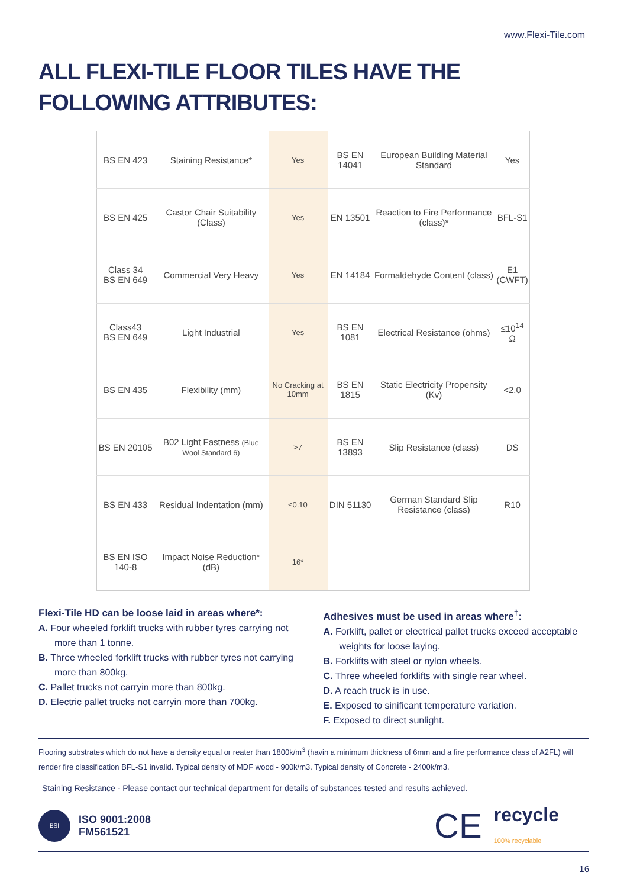www.Flexi-Tile.com
ALL FLEXI-TILE FLOOR TILES HAVE THE
FOLLOWING ATTRIBUTES:
| BS EN 423 | Staining Resistance* | Yes | BS EN 14041 | European Building Material Standard | Yes |
| BS EN 425 | Castor Chair Suitability (Class) | Yes | EN 13501 | Reaction to Fire Performance (class)* | BFL-S1 |
| Class 34 BS EN 649 | Commercial Very Heavy | Yes | EN 14184 | Formaldehyde Content (class) | E1 (CWFT) |
| Class43 BS EN 649 | Light Industrial | Yes | BS EN 1081 | Electrical Resistance (ohms) | ≤10<sup>14</sup> Ω |
| BS EN 435 | Flexibility (mm) | No Cracking at 10mm | BS EN 1815 | Static Electricity Propensity (Kv) | <2.0 |
| BS EN 20105 | B02 Light Fastness (Blue Wool Standard 6) | >7 | BS EN 13893 | Slip Resistance (class) | DS |
| BS EN 433 | Residual Indentation (mm) | ≤0.10 | DIN 51130 | German Standard Slip Resistance (class) | R10 |
| BS EN ISO 140-8 | Impact Noise Reduction* (dB) | 16* | | | |
Flexi-Tile HD can be loose laid in areas where*:
A. Four wheeled forklift trucks with rubber tyres carrying not more than 1 tonne.
B. Three wheeled forklift trucks with rubber tyres not carrying more than 800kg.
C. Pallet trucks not carryin more than 800kg.
D. Electric pallet trucks not carryin more than 700kg.
Adhesives must be used in areas where<sup>†</sup>:
A. Forklift, pallet or electrical pallet trucks exceed acceptable weights for loose laying.
B. Forklifts with steel or nylon wheels.
C. Three wheeled forklifts with single rear wheel.
D. A reach truck is in use.
E. Exposed to sinificant temperature variation.
F. Exposed to direct sunlight.
Flooring substrates which do not have a density equal or reater than 1800k/m<sup>3</sup> (havin a minimum thickness of 6mm and a fire performance class of A2FL) will render fire classification BFL-S1 invalid. Typical density of MDF wood - 900k/m3. Typical density of Concrete - 2400k/m3.
Staining Resistance - Please contact our technical department for details of substances tested and results achieved.
BSI
ISO 9001:2008
FM561521
CE recycle
100% recyclable
16